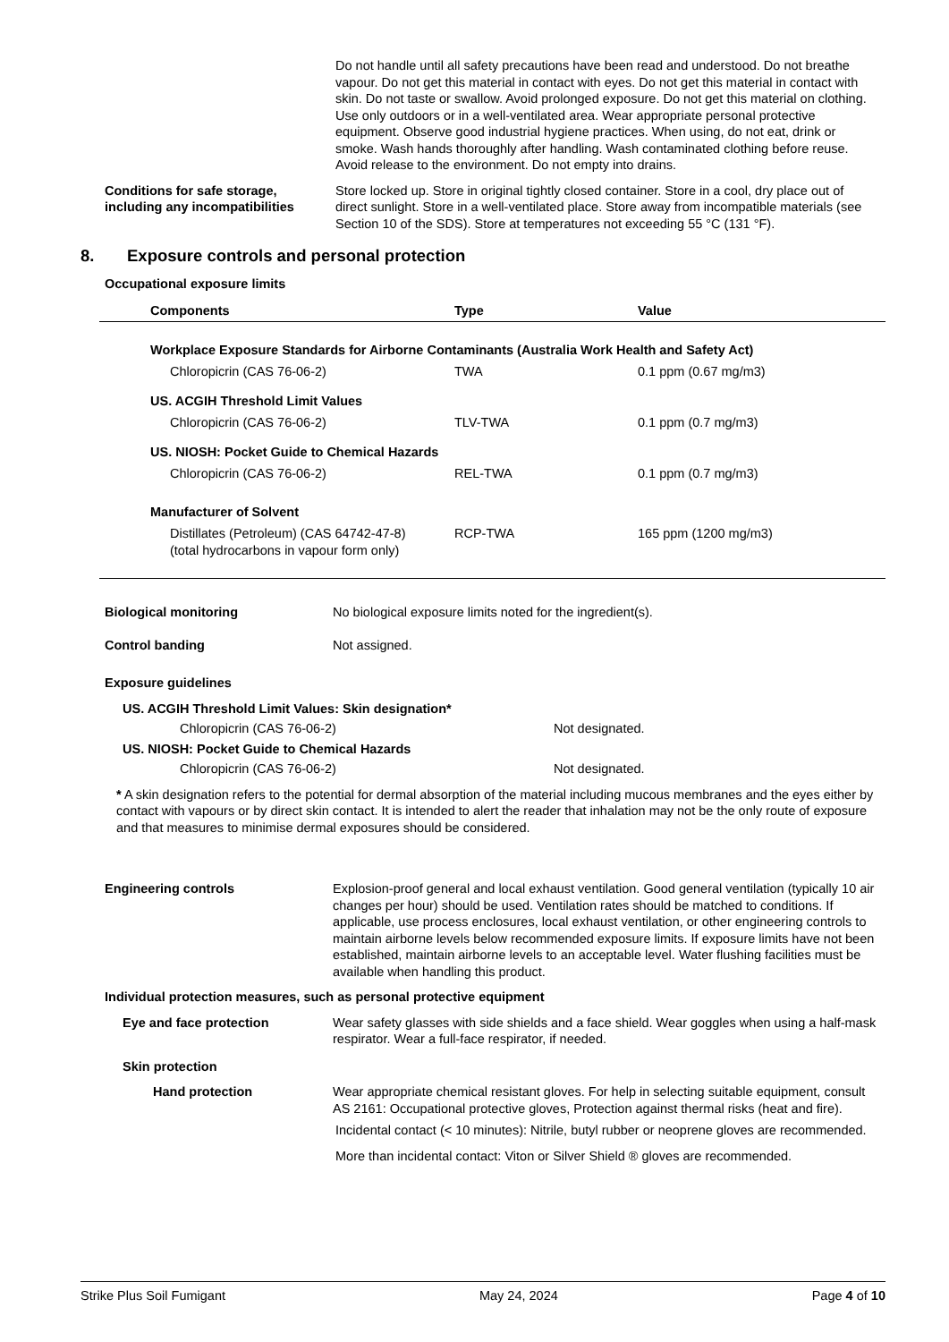Do not handle until all safety precautions have been read and understood. Do not breathe vapour. Do not get this material in contact with eyes. Do not get this material in contact with skin. Do not taste or swallow. Avoid prolonged exposure. Do not get this material on clothing. Use only outdoors or in a well-ventilated area. Wear appropriate personal protective equipment. Observe good industrial hygiene practices. When using, do not eat, drink or smoke. Wash hands thoroughly after handling. Wash contaminated clothing before reuse. Avoid release to the environment. Do not empty into drains.
Conditions for safe storage, including any incompatibilities
Store locked up. Store in original tightly closed container. Store in a cool, dry place out of direct sunlight. Store in a well-ventilated place. Store away from incompatible materials (see Section 10 of the SDS). Store at temperatures not exceeding 55 °C (131 °F).
8. Exposure controls and personal protection
Occupational exposure limits
| Components | Type | Value |
| --- | --- | --- |
| Workplace Exposure Standards for Airborne Contaminants (Australia Work Health and Safety Act) | | |
| Chloropicrin (CAS 76-06-2) | TWA | 0.1 ppm (0.67 mg/m3) |
| US. ACGIH Threshold Limit Values | | |
| Chloropicrin (CAS 76-06-2) | TLV-TWA | 0.1 ppm (0.7 mg/m3) |
| US. NIOSH: Pocket Guide to Chemical Hazards | | |
| Chloropicrin (CAS 76-06-2) | REL-TWA | 0.1 ppm (0.7 mg/m3) |
| Manufacturer of Solvent | | |
| Distillates (Petroleum) (CAS 64742-47-8) (total hydrocarbons in vapour form only) | RCP-TWA | 165 ppm (1200 mg/m3) |
Biological monitoring No biological exposure limits noted for the ingredient(s).
Control banding Not assigned.
Exposure guidelines
US. ACGIH Threshold Limit Values: Skin designation*
Chloropicrin (CAS 76-06-2) Not designated.
US. NIOSH: Pocket Guide to Chemical Hazards
Chloropicrin (CAS 76-06-2) Not designated.
* A skin designation refers to the potential for dermal absorption of the material including mucous membranes and the eyes either by contact with vapours or by direct skin contact. It is intended to alert the reader that inhalation may not be the only route of exposure and that measures to minimise dermal exposures should be considered.
Engineering controls Explosion-proof general and local exhaust ventilation. Good general ventilation (typically 10 air changes per hour) should be used. Ventilation rates should be matched to conditions. If applicable, use process enclosures, local exhaust ventilation, or other engineering controls to maintain airborne levels below recommended exposure limits. If exposure limits have not been established, maintain airborne levels to an acceptable level. Water flushing facilities must be available when handling this product.
Individual protection measures, such as personal protective equipment
Eye and face protection Wear safety glasses with side shields and a face shield. Wear goggles when using a half-mask respirator. Wear a full-face respirator, if needed.
Skin protection
Hand protection Wear appropriate chemical resistant gloves. For help in selecting suitable equipment, consult AS 2161: Occupational protective gloves, Protection against thermal risks (heat and fire).
Incidental contact (< 10 minutes): Nitrile, butyl rubber or neoprene gloves are recommended.
More than incidental contact: Viton or Silver Shield ® gloves are recommended.
Strike Plus Soil Fumigant May 24, 2024 Page 4 of 10